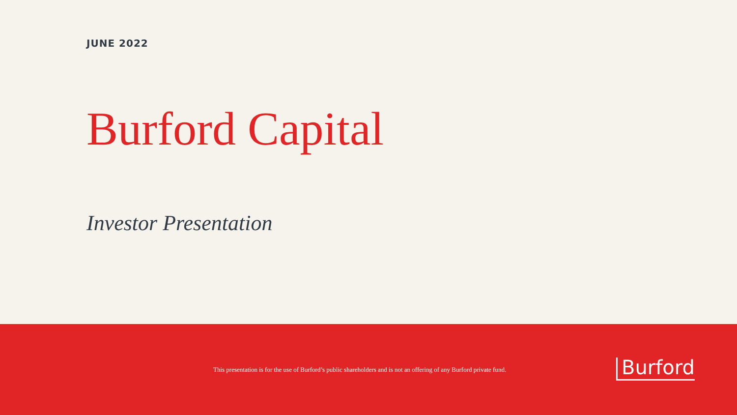JUNE 2022
Burford Capital
Investor Presentation
This presentation is for the use of Burford’s public shareholders and is not an offering of any Burford private fund.
Burford